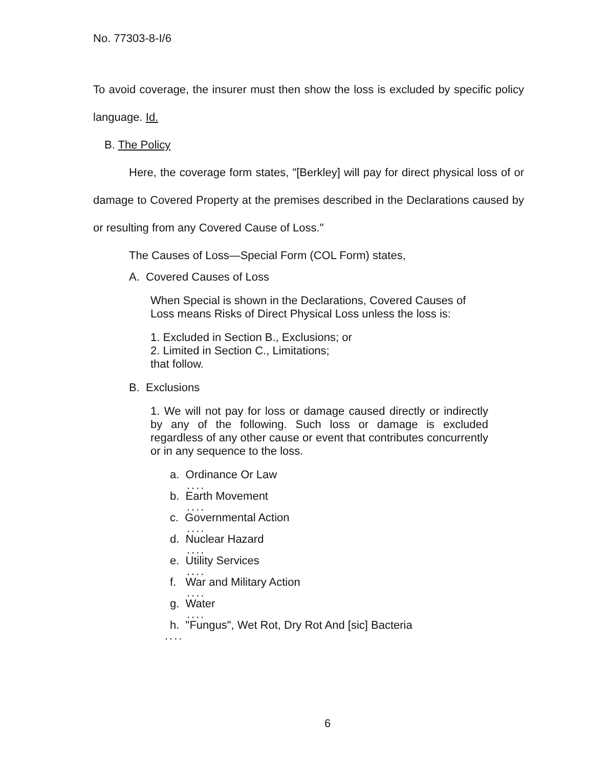No. 77303-8-I/6
To avoid coverage, the insurer must then show the loss is excluded by specific policy language. Id.
B. The Policy
Here, the coverage form states, "[Berkley] will pay for direct physical loss of or damage to Covered Property at the premises described in the Declarations caused by or resulting from any Covered Cause of Loss."
The Causes of Loss—Special Form (COL Form) states,
A. Covered Causes of Loss
When Special is shown in the Declarations, Covered Causes of Loss means Risks of Direct Physical Loss unless the loss is:
1. Excluded in Section B., Exclusions; or
2. Limited in Section C., Limitations;
that follow.
B. Exclusions
1. We will not pay for loss or damage caused directly or indirectly by any of the following. Such loss or damage is excluded regardless of any other cause or event that contributes concurrently or in any sequence to the loss.
a. Ordinance Or Law
....
b. Earth Movement
....
c. Governmental Action
....
d. Nuclear Hazard
....
e. Utility Services
....
f. War and Military Action
....
g. Water
....
h. "Fungus", Wet Rot, Dry Rot And [sic] Bacteria
....
6